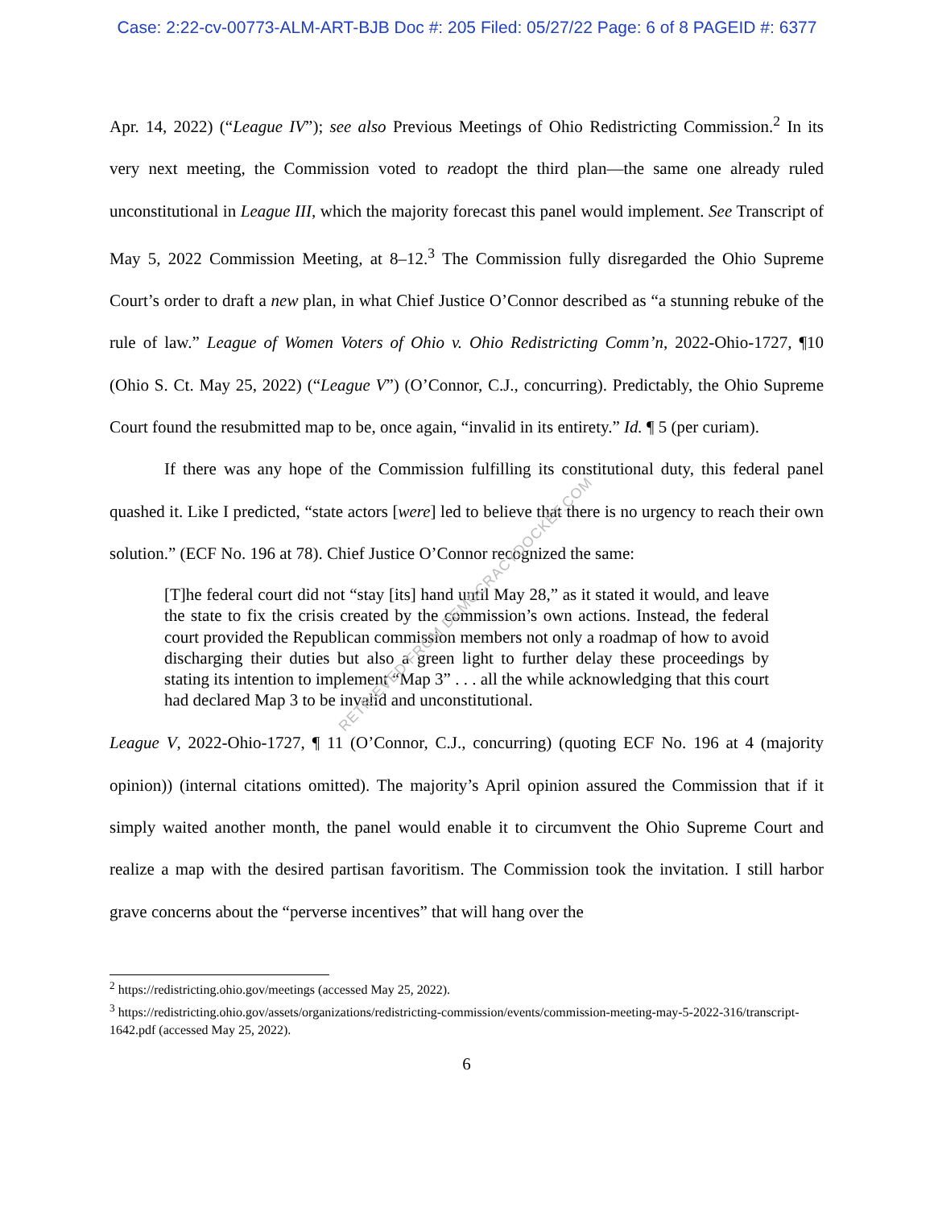Case: 2:22-cv-00773-ALM-ART-BJB Doc #: 205 Filed: 05/27/22 Page: 6 of 8 PAGEID #: 6377
Apr. 14, 2022) (“League IV”); see also Previous Meetings of Ohio Redistricting Commission.<sup>2</sup> In its very next meeting, the Commission voted to readopt the third plan—the same one already ruled unconstitutional in League III, which the majority forecast this panel would implement. See Transcript of May 5, 2022 Commission Meeting, at 8–12.<sup>3</sup> The Commission fully disregarded the Ohio Supreme Court’s order to draft a new plan, in what Chief Justice O’Connor described as “a stunning rebuke of the rule of law.” League of Women Voters of Ohio v. Ohio Redistricting Comm’n, 2022-Ohio-1727, ¶10 (Ohio S. Ct. May 25, 2022) (“League V”) (O’Connor, C.J., concurring). Predictably, the Ohio Supreme Court found the resubmitted map to be, once again, “invalid in its entirety.” Id. ¶ 5 (per curiam).
If there was any hope of the Commission fulfilling its constitutional duty, this federal panel quashed it. Like I predicted, “state actors [were] led to believe that there is no urgency to reach their own solution.” (ECF No. 196 at 78). Chief Justice O’Connor recognized the same:
[T]he federal court did not “stay [its] hand until May 28,” as it stated it would, and leave the state to fix the crisis created by the commission’s own actions. Instead, the federal court provided the Republican commission members not only a roadmap of how to avoid discharging their duties but also a green light to further delay these proceedings by stating its intention to implement “Map 3” . . . all the while acknowledging that this court had declared Map 3 to be invalid and unconstitutional.
League V, 2022-Ohio-1727, ¶ 11 (O’Connor, C.J., concurring) (quoting ECF No. 196 at 4 (majority opinion)) (internal citations omitted). The majority’s April opinion assured the Commission that if it simply waited another month, the panel would enable it to circumvent the Ohio Supreme Court and realize a map with the desired partisan favoritism. The Commission took the invitation. I still harbor grave concerns about the “perverse incentives” that will hang over the
<sup>2</sup> https://redistricting.ohio.gov/meetings (accessed May 25, 2022).
<sup>3</sup> https://redistricting.ohio.gov/assets/organizations/redistricting-commission/events/commission-meeting-may-5-2022-316/transcript-1642.pdf (accessed May 25, 2022).
6
RETRIEVED FROM DEMOCRACYDOCKET.COM